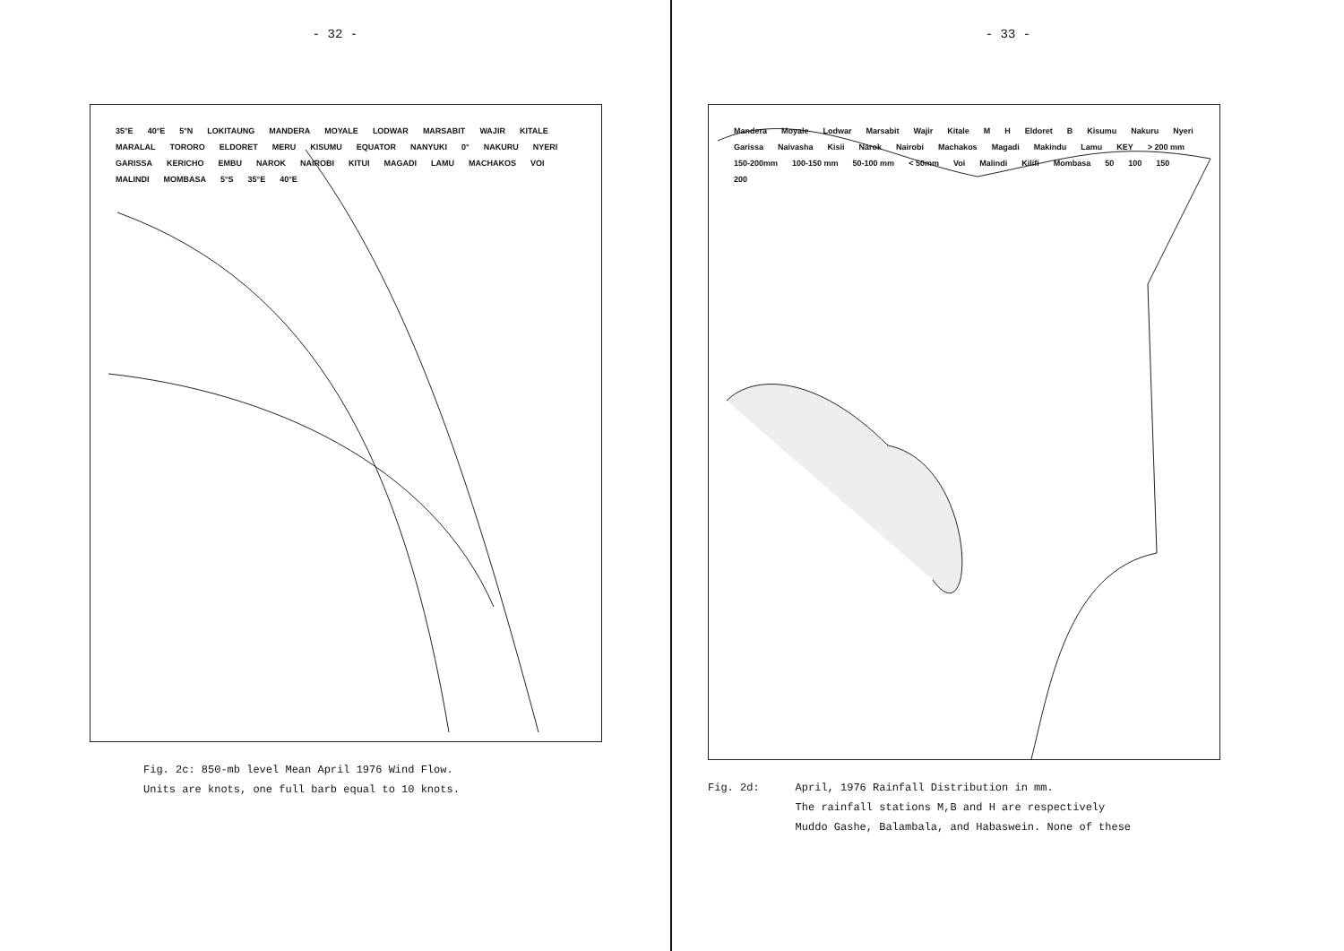- 32 -
35°E 40°E 5°N LOKITAUNG MANDERA MOYALE LODWAR MARSABIT WAJIR KITALE MARALAL TORORO ELDORET MERU KISUMU EQUATOR NANYUKI 0° NAKURU NYERI GARISSA KERICHO EMBU NAROK NAIROBI KITUI MAGADI LAMU MACHAKOS VOI MALINDI MOMBASA 5°S 35°E 40°E
Fig. 2c: 850-mb level Mean April 1976 Wind Flow.
Units are knots, one full barb equal to 10 knots.
- 33 -
Mandera Moyale Lodwar Marsabit Wajir Kitale M H Eldoret B Kisumu Nakuru Nyeri Garissa Naivasha Kisii Narok Nairobi Machakos Magadi Makindu Lamu KEY > 200 mm 150-200mm 100-150 mm 50-100 mm < 50mm Voi Malindi Kilifi Mombasa 50 100 150 200
Fig. 2d: April, 1976 Rainfall Distribution in mm.
The rainfall stations M,B and H are respectively
Muddo Gashe, Balambala, and Habaswein. None of these